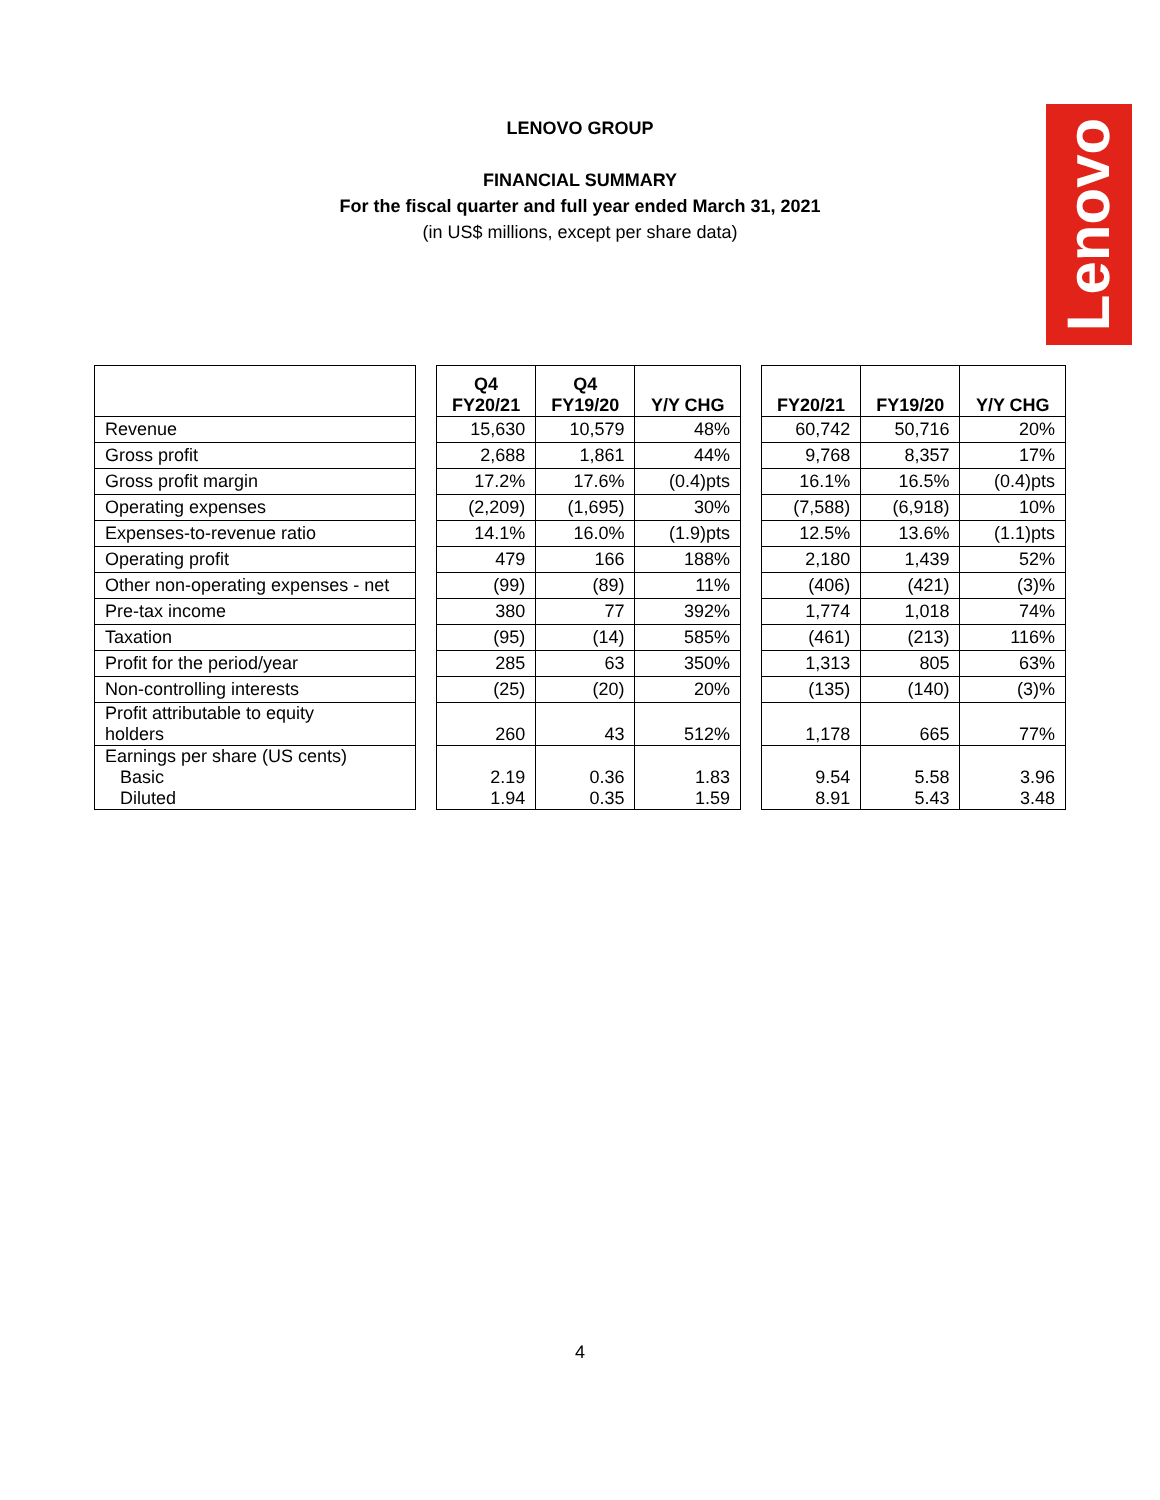LENOVO GROUP
FINANCIAL SUMMARY
For the fiscal quarter and full year ended March 31, 2021
(in US$ millions, except per share data)
Lenovo
| | | Q4 FY20/21 | Q4 FY19/20 | Y/Y CHG | | FY20/21 | FY19/20 | Y/Y CHG |
| --- | --- | --- | --- | --- | --- | --- | --- | --- |
| Revenue | | 15,630 | 10,579 | 48% | | 60,742 | 50,716 | 20% |
| Gross profit | | 2,688 | 1,861 | 44% | | 9,768 | 8,357 | 17% |
| Gross profit margin | | 17.2% | 17.6% | (0.4)pts | | 16.1% | 16.5% | (0.4)pts |
| Operating expenses | | (2,209) | (1,695) | 30% | | (7,588) | (6,918) | 10% |
| Expenses-to-revenue ratio | | 14.1% | 16.0% | (1.9)pts | | 12.5% | 13.6% | (1.1)pts |
| Operating profit | | 479 | 166 | 188% | | 2,180 | 1,439 | 52% |
| Other non-operating expenses - net | | (99) | (89) | 11% | | (406) | (421) | (3)% |
| Pre-tax income | | 380 | 77 | 392% | | 1,774 | 1,018 | 74% |
| Taxation | | (95) | (14) | 585% | | (461) | (213) | 116% |
| Profit for the period/year | | 285 | 63 | 350% | | 1,313 | 805 | 63% |
| Non-controlling interests | | (25) | (20) | 20% | | (135) | (140) | (3)% |
| Profit attributable to equity holders | | 260 | 43 | 512% | | 1,178 | 665 | 77% |
| Earnings per share (US cents) Basic Diluted | | 2.19 1.94 | 0.36 0.35 | 1.83 1.59 | | 9.54 8.91 | 5.58 5.43 | 3.96 3.48 |
4